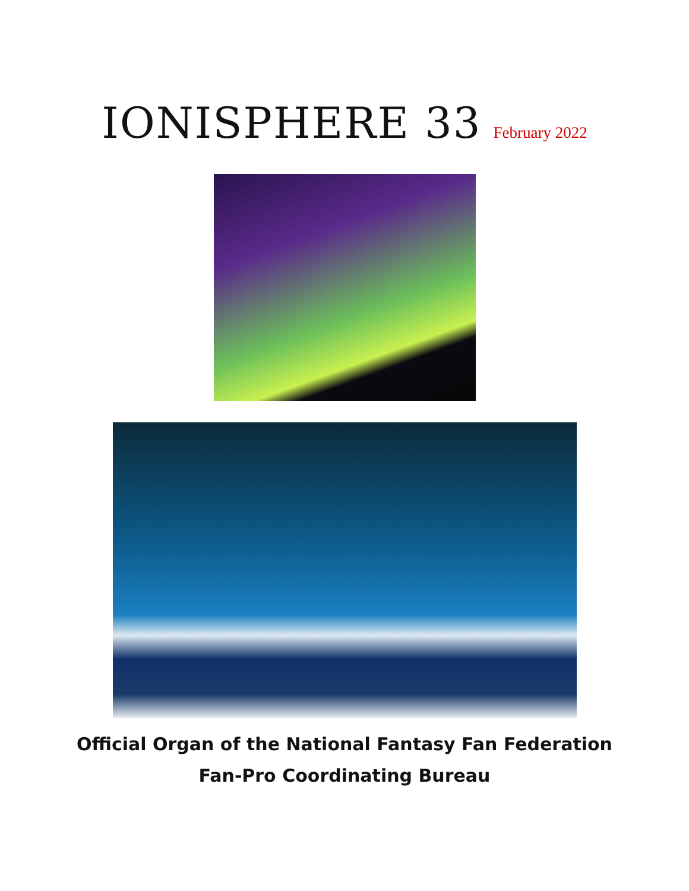IONISPHERE 33 February 2022
Official Organ of the National Fantasy Fan Federation
Fan-Pro Coordinating Bureau